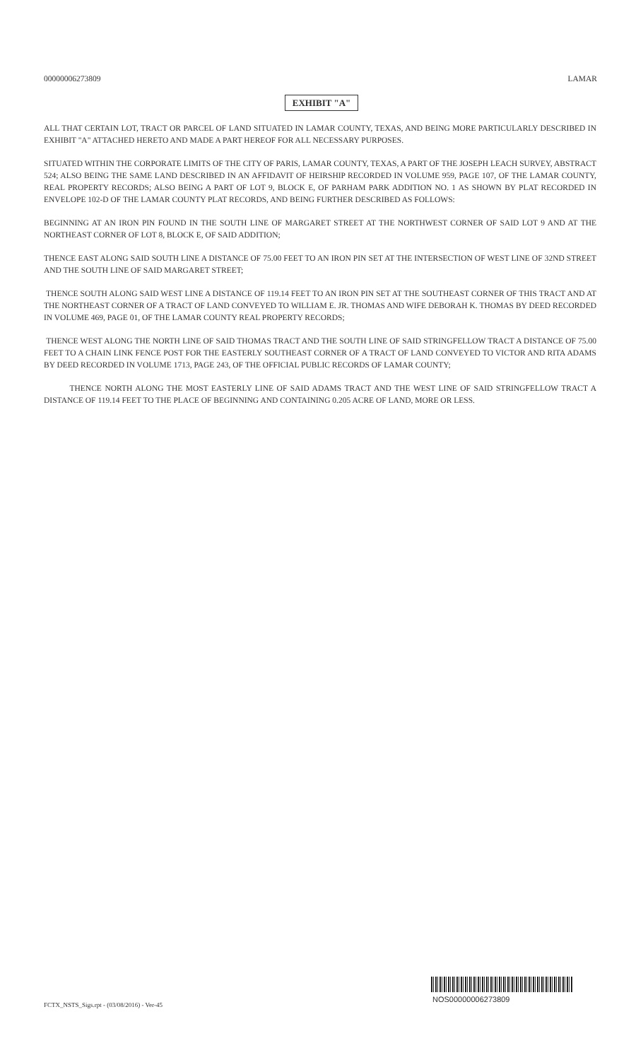00000006273809 LAMAR
EXHIBIT "A"
ALL THAT CERTAIN LOT, TRACT OR PARCEL OF LAND SITUATED IN LAMAR COUNTY, TEXAS, AND BEING MORE PARTICULARLY DESCRIBED IN EXHIBIT "A" ATTACHED HERETO AND MADE A PART HEREOF FOR ALL NECESSARY PURPOSES.
SITUATED WITHIN THE CORPORATE LIMITS OF THE CITY OF PARIS, LAMAR COUNTY, TEXAS, A PART OF THE JOSEPH LEACH SURVEY, ABSTRACT 524; ALSO BEING THE SAME LAND DESCRIBED IN AN AFFIDAVIT OF HEIRSHIP RECORDED IN VOLUME 959, PAGE 107, OF THE LAMAR COUNTY, REAL PROPERTY RECORDS; ALSO BEING A PART OF LOT 9, BLOCK E, OF PARHAM PARK ADDITION NO. 1 AS SHOWN BY PLAT RECORDED IN ENVELOPE 102-D OF THE LAMAR COUNTY PLAT RECORDS, AND BEING FURTHER DESCRIBED AS FOLLOWS:
BEGINNING AT AN IRON PIN FOUND IN THE SOUTH LINE OF MARGARET STREET AT THE NORTHWEST CORNER OF SAID LOT 9 AND AT THE NORTHEAST CORNER OF LOT 8, BLOCK E, OF SAID ADDITION;
THENCE EAST ALONG SAID SOUTH LINE A DISTANCE OF 75.00 FEET TO AN IRON PIN SET AT THE INTERSECTION OF WEST LINE OF 32ND STREET AND THE SOUTH LINE OF SAID MARGARET STREET;
THENCE SOUTH ALONG SAID WEST LINE A DISTANCE OF 119.14 FEET TO AN IRON PIN SET AT THE SOUTHEAST CORNER OF THIS TRACT AND AT THE NORTHEAST CORNER OF A TRACT OF LAND CONVEYED TO WILLIAM E. JR. THOMAS AND WIFE DEBORAH K. THOMAS BY DEED RECORDED IN VOLUME 469, PAGE 01, OF THE LAMAR COUNTY REAL PROPERTY RECORDS;
THENCE WEST ALONG THE NORTH LINE OF SAID THOMAS TRACT AND THE SOUTH LINE OF SAID STRINGFELLOW TRACT A DISTANCE OF 75.00 FEET TO A CHAIN LINK FENCE POST FOR THE EASTERLY SOUTHEAST CORNER OF A TRACT OF LAND CONVEYED TO VICTOR AND RITA ADAMS BY DEED RECORDED IN VOLUME 1713, PAGE 243, OF THE OFFICIAL PUBLIC RECORDS OF LAMAR COUNTY;
THENCE NORTH ALONG THE MOST EASTERLY LINE OF SAID ADAMS TRACT AND THE WEST LINE OF SAID STRINGFELLOW TRACT A DISTANCE OF 119.14 FEET TO THE PLACE OF BEGINNING AND CONTAINING 0.205 ACRE OF LAND, MORE OR LESS.
NOS00000006273809
FCTX_NSTS_Sigs.rpt - (03/08/2016) - Ver-45